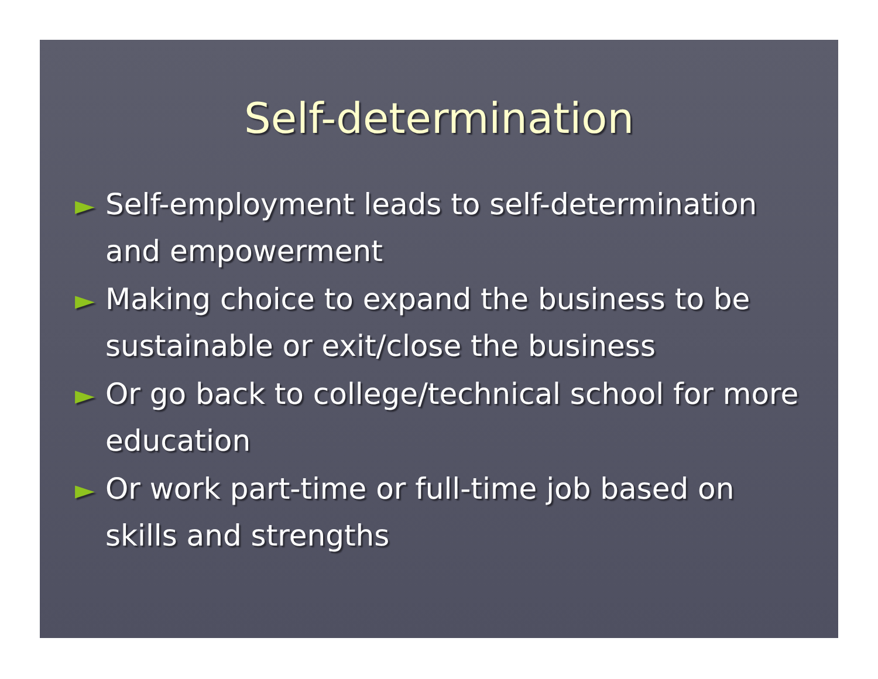Self-determination
► Self-employment leads to self-determination and empowerment
► Making choice to expand the business to be sustainable or exit/close the business
► Or go back to college/technical school for more education
► Or work part-time or full-time job based on skills and strengths